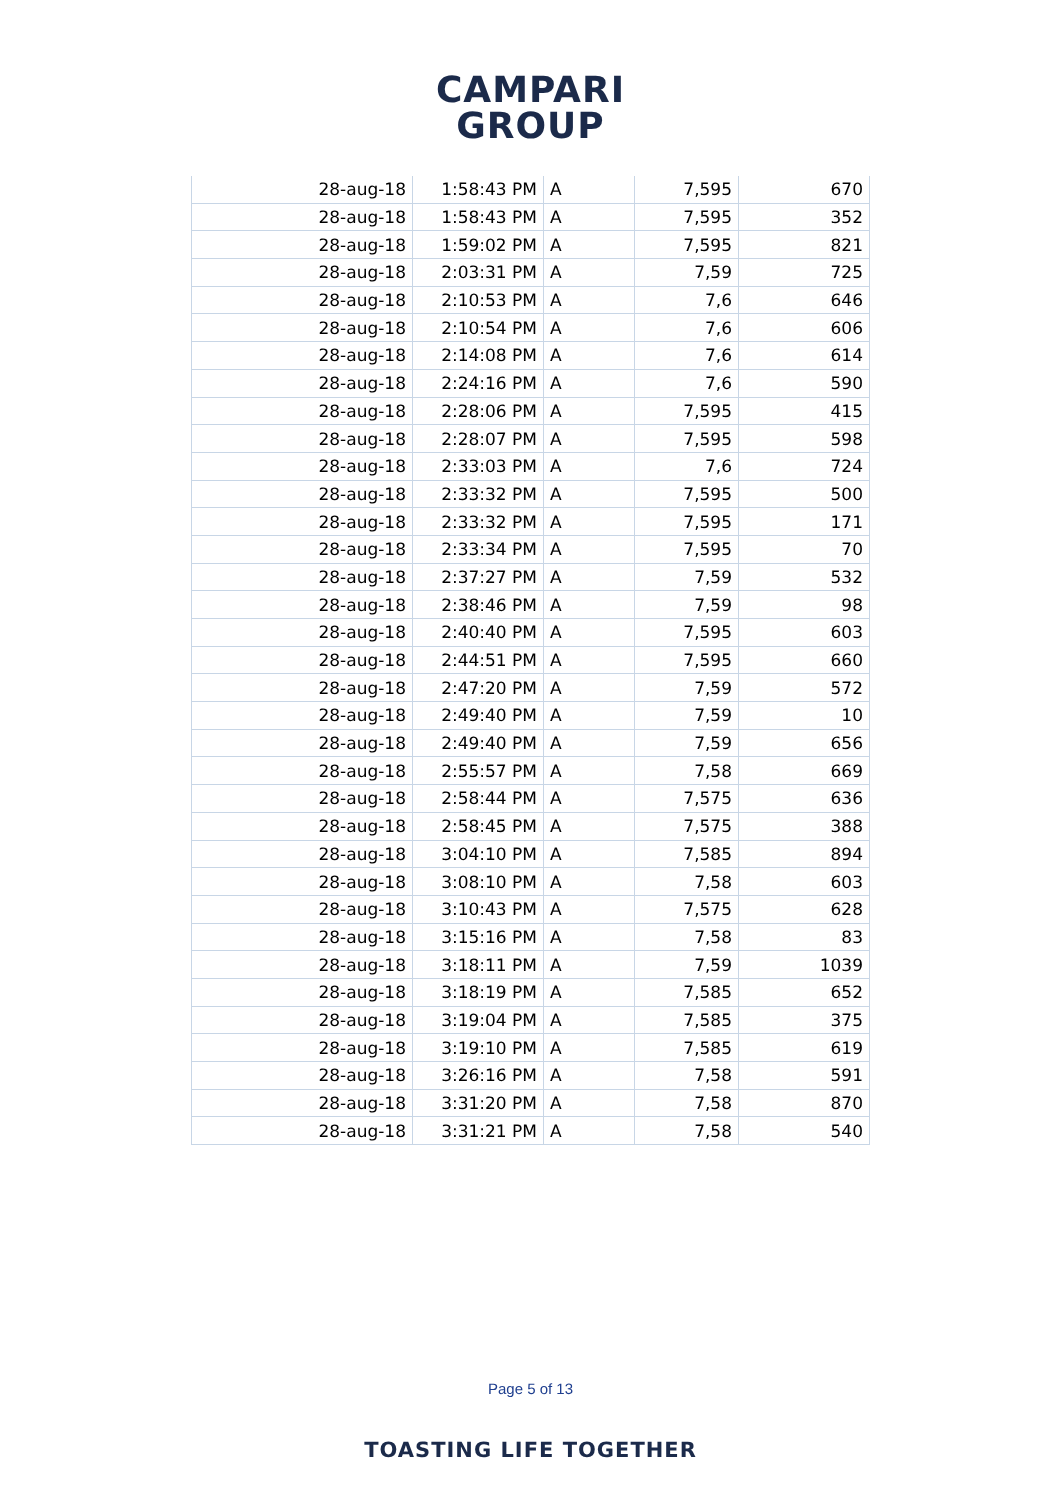CAMPARI
GROUP
| 28-aug-18 | 1:58:43 PM | A | 7,595 | 670 |
| 28-aug-18 | 1:58:43 PM | A | 7,595 | 352 |
| 28-aug-18 | 1:59:02 PM | A | 7,595 | 821 |
| 28-aug-18 | 2:03:31 PM | A | 7,59 | 725 |
| 28-aug-18 | 2:10:53 PM | A | 7,6 | 646 |
| 28-aug-18 | 2:10:54 PM | A | 7,6 | 606 |
| 28-aug-18 | 2:14:08 PM | A | 7,6 | 614 |
| 28-aug-18 | 2:24:16 PM | A | 7,6 | 590 |
| 28-aug-18 | 2:28:06 PM | A | 7,595 | 415 |
| 28-aug-18 | 2:28:07 PM | A | 7,595 | 598 |
| 28-aug-18 | 2:33:03 PM | A | 7,6 | 724 |
| 28-aug-18 | 2:33:32 PM | A | 7,595 | 500 |
| 28-aug-18 | 2:33:32 PM | A | 7,595 | 171 |
| 28-aug-18 | 2:33:34 PM | A | 7,595 | 70 |
| 28-aug-18 | 2:37:27 PM | A | 7,59 | 532 |
| 28-aug-18 | 2:38:46 PM | A | 7,59 | 98 |
| 28-aug-18 | 2:40:40 PM | A | 7,595 | 603 |
| 28-aug-18 | 2:44:51 PM | A | 7,595 | 660 |
| 28-aug-18 | 2:47:20 PM | A | 7,59 | 572 |
| 28-aug-18 | 2:49:40 PM | A | 7,59 | 10 |
| 28-aug-18 | 2:49:40 PM | A | 7,59 | 656 |
| 28-aug-18 | 2:55:57 PM | A | 7,58 | 669 |
| 28-aug-18 | 2:58:44 PM | A | 7,575 | 636 |
| 28-aug-18 | 2:58:45 PM | A | 7,575 | 388 |
| 28-aug-18 | 3:04:10 PM | A | 7,585 | 894 |
| 28-aug-18 | 3:08:10 PM | A | 7,58 | 603 |
| 28-aug-18 | 3:10:43 PM | A | 7,575 | 628 |
| 28-aug-18 | 3:15:16 PM | A | 7,58 | 83 |
| 28-aug-18 | 3:18:11 PM | A | 7,59 | 1039 |
| 28-aug-18 | 3:18:19 PM | A | 7,585 | 652 |
| 28-aug-18 | 3:19:04 PM | A | 7,585 | 375 |
| 28-aug-18 | 3:19:10 PM | A | 7,585 | 619 |
| 28-aug-18 | 3:26:16 PM | A | 7,58 | 591 |
| 28-aug-18 | 3:31:20 PM | A | 7,58 | 870 |
| 28-aug-18 | 3:31:21 PM | A | 7,58 | 540 |
Page 5 of 13
TOASTING LIFE TOGETHER